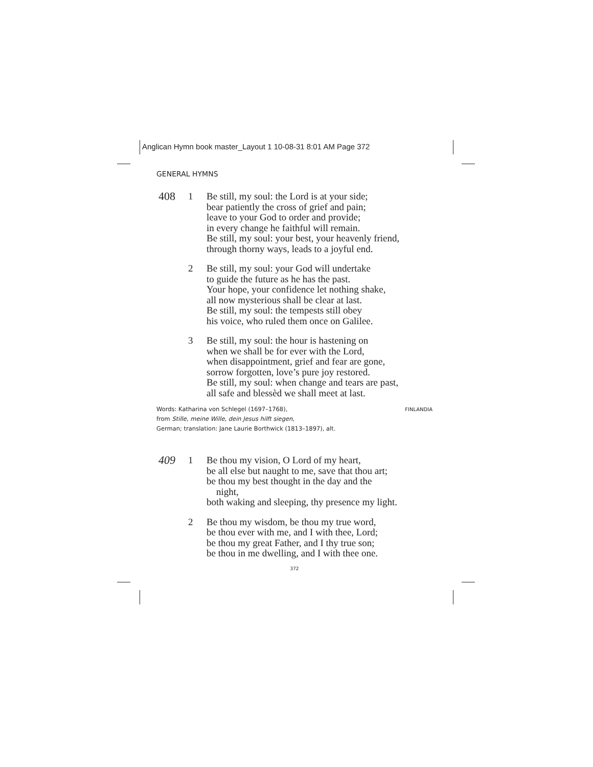Anglican Hymn book master_Layout 1 10-08-31 8:01 AM Page 372
GENERAL HYMNS
408
1 Be still, my soul: the Lord is at your side;
bear patiently the cross of grief and pain;
leave to your God to order and provide;
in every change he faithful will remain.
Be still, my soul: your best, your heavenly friend,
through thorny ways, leads to a joyful end.
2 Be still, my soul: your God will undertake
to guide the future as he has the past.
Your hope, your confidence let nothing shake,
all now mysterious shall be clear at last.
Be still, my soul: the tempests still obey
his voice, who ruled them once on Galilee.
3 Be still, my soul: the hour is hastening on
when we shall be for ever with the Lord,
when disappointment, grief and fear are gone,
sorrow forgotten, love’s pure joy restored.
Be still, my soul: when change and tears are past,
all safe and blessèd we shall meet at last.
Words: Katharina von Schlegel (1697–1768),
from Stille, meine Wille, dein Jesus hilft siegen,
German; translation: Jane Laurie Borthwick (1813–1897), alt.
FINLANDIA
409
1 Be thou my vision, O Lord of my heart,
be all else but naught to me, save that thou art;
be thou my best thought in the day and the
night,
both waking and sleeping, thy presence my light.
2 Be thou my wisdom, be thou my true word,
be thou ever with me, and I with thee, Lord;
be thou my great Father, and I thy true son;
be thou in me dwelling, and I with thee one.
372